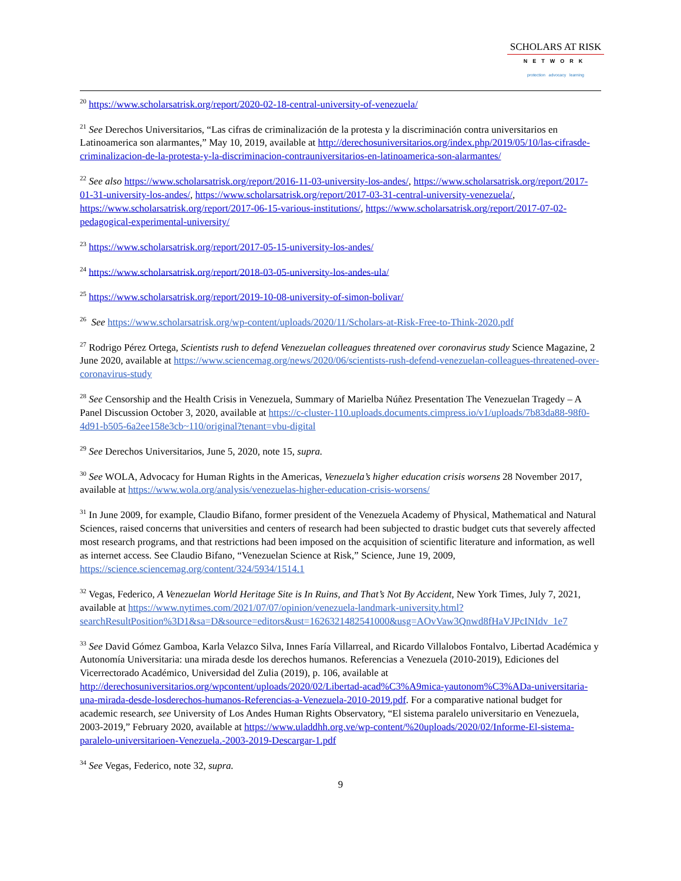SCHOLARS AT RISK
NETWORK
protection advocacy learning
<sup>20</sup> https://www.scholarsatrisk.org/report/2020-02-18-central-university-of-venezuela/
<sup>21</sup> See Derechos Universitarios, “Las cifras de criminalización de la protesta y la discriminación contra universitarios en Latinoamerica son alarmantes,” May 10, 2019, available at http://derechosuniversitarios.org/index.php/2019/05/10/las-cifrasde-criminalizacion-de-la-protesta-y-la-discriminacion-contrauniversitarios-en-latinoamerica-son-alarmantes/
<sup>22</sup> See also https://www.scholarsatrisk.org/report/2016-11-03-university-los-andes/, https://www.scholarsatrisk.org/report/2017-01-31-university-los-andes/, https://www.scholarsatrisk.org/report/2017-03-31-central-university-venezuela/, https://www.scholarsatrisk.org/report/2017-06-15-various-institutions/, https://www.scholarsatrisk.org/report/2017-07-02-pedagogical-experimental-university/
<sup>23</sup> https://www.scholarsatrisk.org/report/2017-05-15-university-los-andes/
<sup>24</sup> https://www.scholarsatrisk.org/report/2018-03-05-university-los-andes-ula/
<sup>25</sup> https://www.scholarsatrisk.org/report/2019-10-08-university-of-simon-bolivar/
<sup>26</sup> See https://www.scholarsatrisk.org/wp-content/uploads/2020/11/Scholars-at-Risk-Free-to-Think-2020.pdf
<sup>27</sup> Rodrigo Pérez Ortega, Scientists rush to defend Venezuelan colleagues threatened over coronavirus study Science Magazine, 2 June 2020, available at https://www.sciencemag.org/news/2020/06/scientists-rush-defend-venezuelan-colleagues-threatened-over-coronavirus-study
<sup>28</sup> See Censorship and the Health Crisis in Venezuela, Summary of Marielba Núñez Presentation The Venezuelan Tragedy – A Panel Discussion October 3, 2020, available at https://c-cluster-110.uploads.documents.cimpress.io/v1/uploads/7b83da88-98f0-4d91-b505-6a2ee158e3cb~110/original?tenant=vbu-digital
<sup>29</sup> See Derechos Universitarios, June 5, 2020, note 15, supra.
<sup>30</sup> See WOLA, Advocacy for Human Rights in the Americas, Venezuela’s higher education crisis worsens 28 November 2017, available at https://www.wola.org/analysis/venezuelas-higher-education-crisis-worsens/
<sup>31</sup> In June 2009, for example, Claudio Bifano, former president of the Venezuela Academy of Physical, Mathematical and Natural Sciences, raised concerns that universities and centers of research had been subjected to drastic budget cuts that severely affected most research programs, and that restrictions had been imposed on the acquisition of scientific literature and information, as well as internet access. See Claudio Bifano, “Venezuelan Science at Risk,” Science, June 19, 2009, https://science.sciencemag.org/content/324/5934/1514.1
<sup>32</sup> Vegas, Federico, A Venezuelan World Heritage Site is In Ruins, and That’s Not By Accident, New York Times, July 7, 2021, available at https://www.nytimes.com/2021/07/07/opinion/venezuela-landmark-university.html?searchResultPosition%3D1&sa=D&source=editors&ust=1626321482541000&usg=AOvVaw3Qnwd8fHaVJPcINIdv_1e7
<sup>33</sup> See David Gómez Gamboa, Karla Velazco Silva, Innes Faría Villarreal, and Ricardo Villalobos Fontalvo, Libertad Académica y Autonomía Universitaria: una mirada desde los derechos humanos. Referencias a Venezuela (2010-2019), Ediciones del Vicerrectorado Académico, Universidad del Zulia (2019), p. 106, available at http://derechosuniversitarios.org/wpcontent/uploads/2020/02/Libertad-acad%C3%A9mica-yautonom%C3%ADa-universitaria-una-mirada-desde-losderechos-humanos-Referencias-a-Venezuela-2010-2019.pdf. For a comparative national budget for academic research, see University of Los Andes Human Rights Observatory, “El sistema paralelo universitario en Venezuela, 2003-2019,” February 2020, available at https://www.uladdhh.org.ve/wp-content/%20uploads/2020/02/Informe-El-sistema-paralelo-universitarioen-Venezuela.-2003-2019-Descargar-1.pdf
<sup>34</sup> See Vegas, Federico, note 32, supra.
9